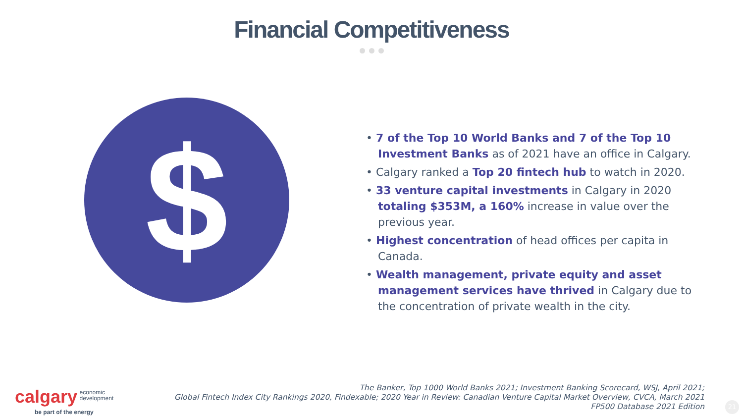Financial Competitiveness
$
• 7 of the Top 10 World Banks and 7 of the Top 10 Investment Banks as of 2021 have an office in Calgary.
• Calgary ranked a Top 20 fintech hub to watch in 2020.
• 33 venture capital investments in Calgary in 2020 totaling $353M, a 160% increase in value over the previous year.
• Highest concentration of head offices per capita in Canada.
• Wealth management, private equity and asset management services have thrived in Calgary due to the concentration of private wealth in the city.
calgary economic
development
be part of the energy
The Banker, Top 1000 World Banks 2021; Investment Banking Scorecard, WSJ, April 2021;
Global Fintech Index City Rankings 2020, Findexable; 2020 Year in Review: Canadian Venture Capital Market Overview, CVCA, March 2021
FP500 Database 2021 Edition
21